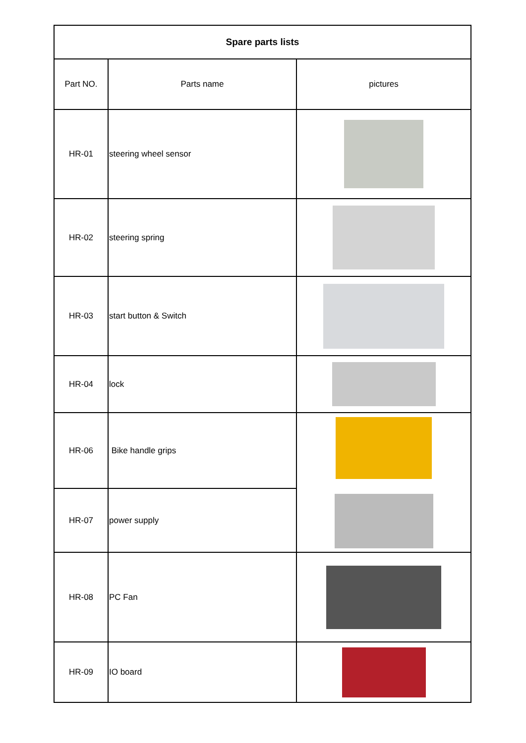| Spare parts lists | | |
| --- | --- | --- |
| Part NO. | Parts name | pictures |
| HR-01 | steering wheel sensor | |
| HR-02 | steering spring | |
| HR-03 | start button & Switch | |
| HR-04 | lock | |
| HR-06 | Bike handle grips | |
| HR-07 | power supply | |
| HR-08 | PC Fan | |
| HR-09 | IO board | |